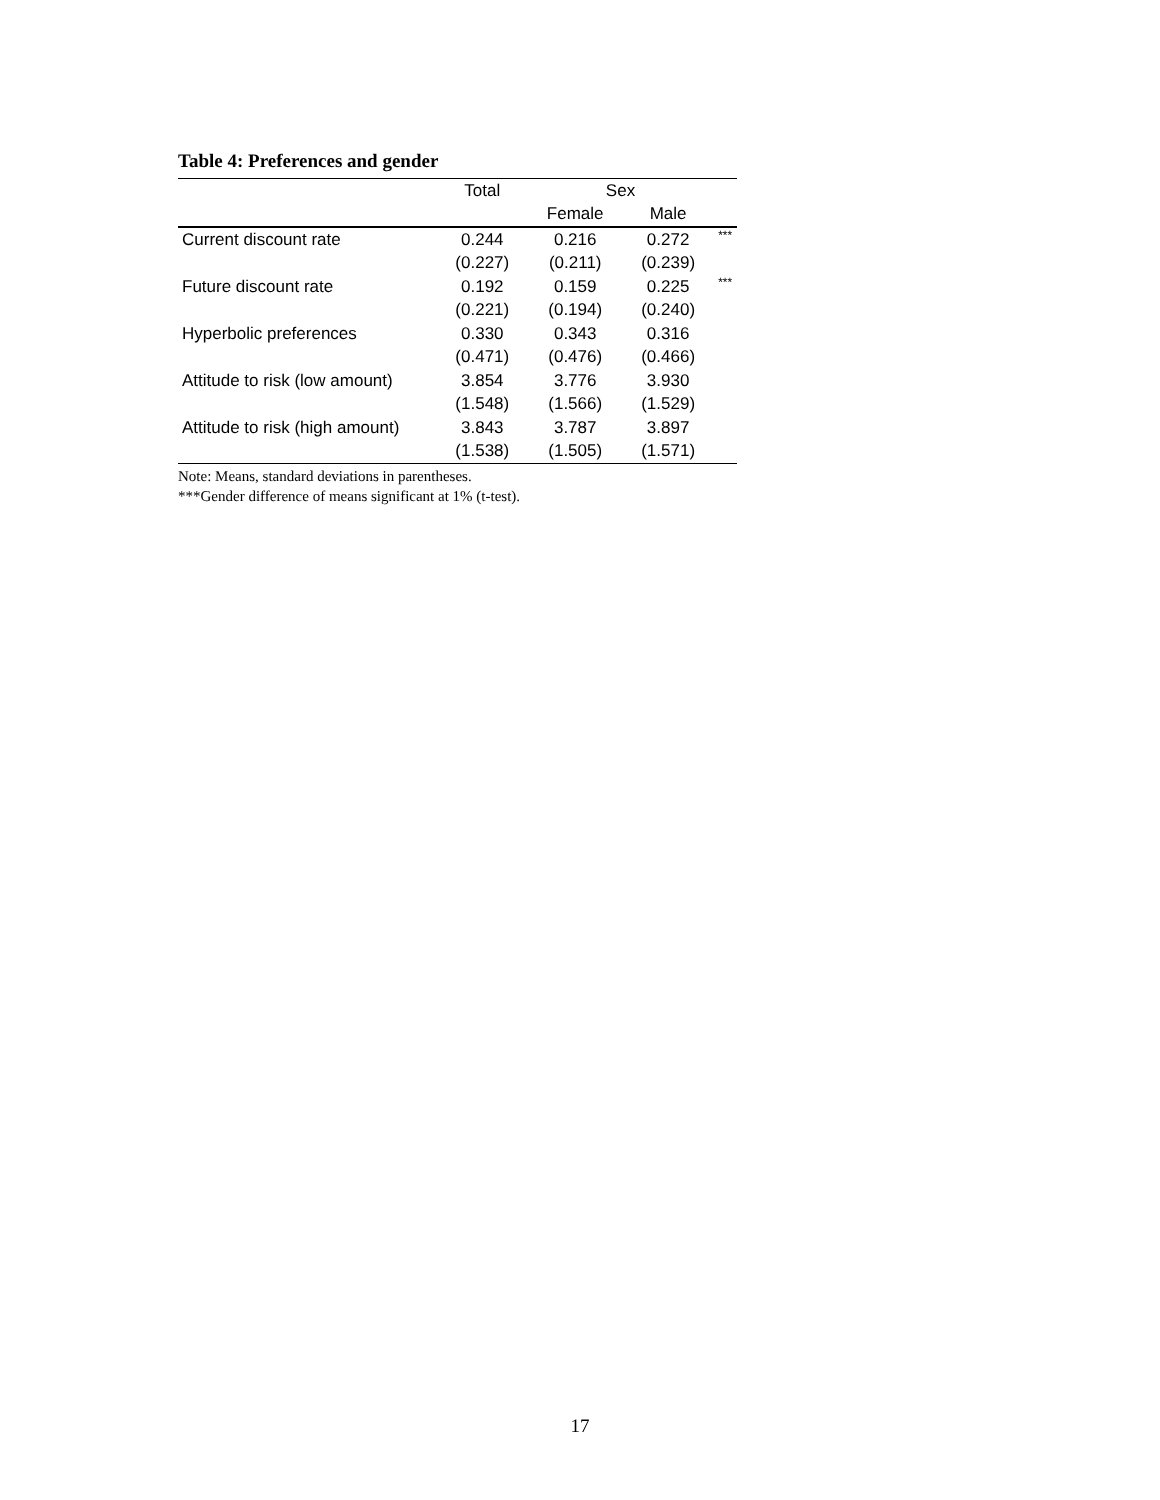Table 4: Preferences and gender
| | Total | Sex | | |
| --- | --- | --- | --- | --- |
| | | Female | Male | |
| Current discount rate | 0.244 | 0.216 | 0.272 | *** |
| | (0.227) | (0.211) | (0.239) | |
| Future discount rate | 0.192 | 0.159 | 0.225 | *** |
| | (0.221) | (0.194) | (0.240) | |
| Hyperbolic preferences | 0.330 | 0.343 | 0.316 | |
| | (0.471) | (0.476) | (0.466) | |
| Attitude to risk (low amount) | 3.854 | 3.776 | 3.930 | |
| | (1.548) | (1.566) | (1.529) | |
| Attitude to risk (high amount) | 3.843 | 3.787 | 3.897 | |
| | (1.538) | (1.505) | (1.571) | |
Note: Means, standard deviations in parentheses.
***Gender difference of means significant at 1% (t-test).
17